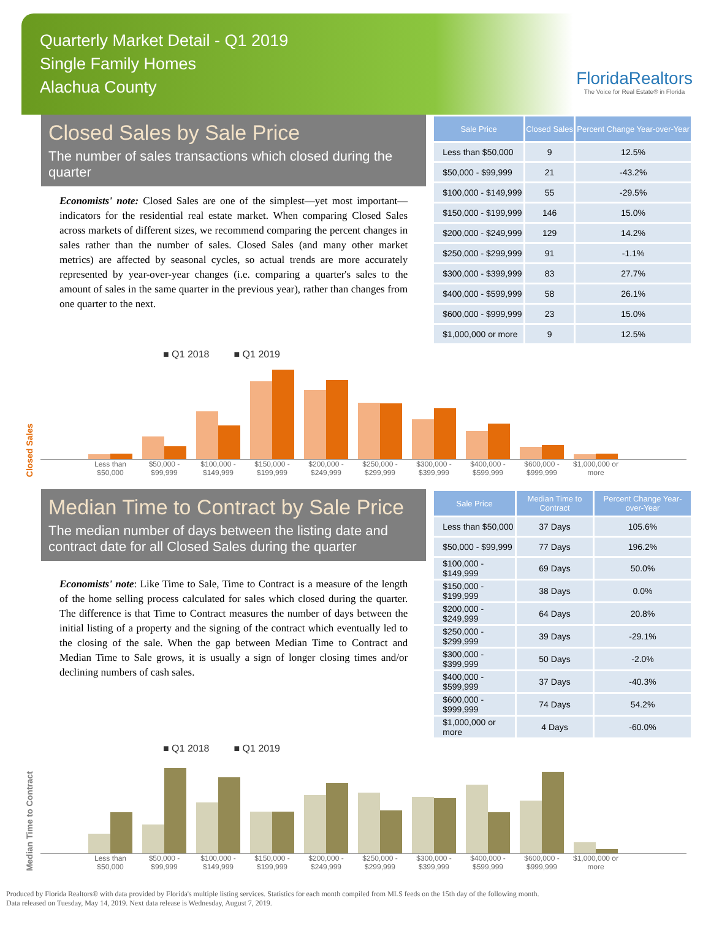Quarterly Market Detail - Q1 2019
Single Family Homes
Alachua County
FloridaRealtors
The Voice for Real Estate® in Florida
Closed Sales by Sale Price
The number of sales transactions which closed during the quarter
Economists' note: Closed Sales are one of the simplest—yet most important—indicators for the residential real estate market. When comparing Closed Sales across markets of different sizes, we recommend comparing the percent changes in sales rather than the number of sales. Closed Sales (and many other market metrics) are affected by seasonal cycles, so actual trends are more accurately represented by year-over-year changes (i.e. comparing a quarter's sales to the amount of sales in the same quarter in the previous year), rather than changes from one quarter to the next.
| Sale Price | Closed Sales | Percent Change Year-over-Year |
| --- | --- | --- |
| Less than $50,000 | 9 | 12.5% |
| $50,000 - $99,999 | 21 | -43.2% |
| $100,000 - $149,999 | 55 | -29.5% |
| $150,000 - $199,999 | 146 | 15.0% |
| $200,000 - $249,999 | 129 | 14.2% |
| $250,000 - $299,999 | 91 | -1.1% |
| $300,000 - $399,999 | 83 | 27.7% |
| $400,000 - $599,999 | 58 | 26.1% |
| $600,000 - $999,999 | 23 | 15.0% |
| $1,000,000 or more | 9 | 12.5% |
Closed Sales
■ Q1 2018 ■ Q1 2019
Less than $50,000
$50,000 - $99,999
$100,000 - $149,999
$150,000 - $199,999
$200,000 - $249,999
$250,000 - $299,999
$300,000 - $399,999
$400,000 - $599,999
$600,000 - $999,999
$1,000,000 or more
Median Time to Contract by Sale Price
The median number of days between the listing date and contract date for all Closed Sales during the quarter
Economists' note: Like Time to Sale, Time to Contract is a measure of the length of the home selling process calculated for sales which closed during the quarter. The difference is that Time to Contract measures the number of days between the initial listing of a property and the signing of the contract which eventually led to the closing of the sale. When the gap between Median Time to Contract and Median Time to Sale grows, it is usually a sign of longer closing times and/or declining numbers of cash sales.
| Sale Price | Median Time to Contract | Percent Change Year-over-Year |
| --- | --- | --- |
| Less than $50,000 | 37 Days | 105.6% |
| $50,000 - $99,999 | 77 Days | 196.2% |
| $100,000 - $149,999 | 69 Days | 50.0% |
| $150,000 - $199,999 | 38 Days | 0.0% |
| $200,000 - $249,999 | 64 Days | 20.8% |
| $250,000 - $299,999 | 39 Days | -29.1% |
| $300,000 - $399,999 | 50 Days | -2.0% |
| $400,000 - $599,999 | 37 Days | -40.3% |
| $600,000 - $999,999 | 74 Days | 54.2% |
| $1,000,000 or more | 4 Days | -60.0% |
Median Time to Contract
■ Q1 2018 ■ Q1 2019
Less than $50,000
$50,000 - $99,999
$100,000 - $149,999
$150,000 - $199,999
$200,000 - $249,999
$250,000 - $299,999
$300,000 - $399,999
$400,000 - $599,999
$600,000 - $999,999
$1,000,000 or more
Produced by Florida Realtors® with data provided by Florida's multiple listing services. Statistics for each month compiled from MLS feeds on the 15th day of the following month.
Data released on Tuesday, May 14, 2019. Next data release is Wednesday, August 7, 2019.